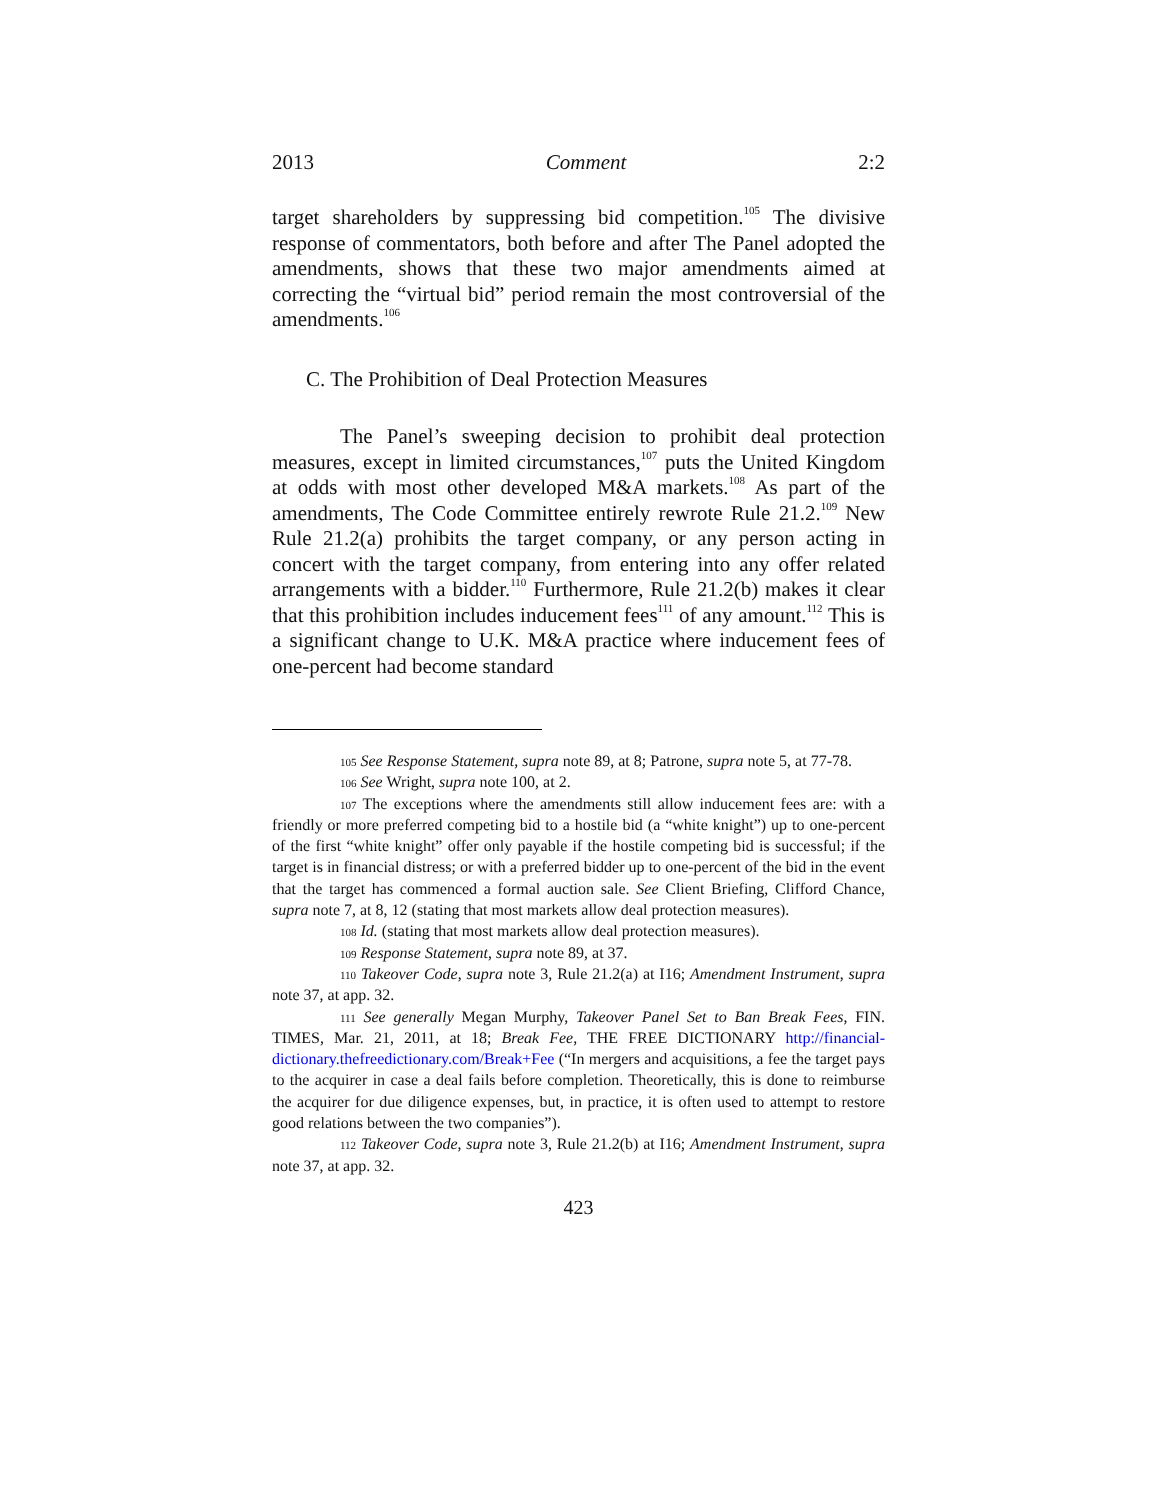2013 Comment 2:2
target shareholders by suppressing bid competition.<sup>105</sup> The divisive response of commentators, both before and after The Panel adopted the amendments, shows that these two major amendments aimed at correcting the “virtual bid” period remain the most controversial of the amendments.<sup>106</sup>
C. The Prohibition of Deal Protection Measures
The Panel’s sweeping decision to prohibit deal protection measures, except in limited circumstances,<sup>107</sup> puts the United Kingdom at odds with most other developed M&A markets.<sup>108</sup> As part of the amendments, The Code Committee entirely rewrote Rule 21.2.<sup>109</sup> New Rule 21.2(a) prohibits the target company, or any person acting in concert with the target company, from entering into any offer related arrangements with a bidder.<sup>110</sup> Furthermore, Rule 21.2(b) makes it clear that this prohibition includes inducement fees<sup>111</sup> of any amount.<sup>112</sup> This is a significant change to U.K. M&A practice where inducement fees of one-percent had become standard
<sup>105</sup> See Response Statement, supra note 89, at 8; Patrone, supra note 5, at 77-78.
<sup>106</sup> See Wright, supra note 100, at 2.
<sup>107</sup> The exceptions where the amendments still allow inducement fees are: with a friendly or more preferred competing bid to a hostile bid (a “white knight”) up to one-percent of the first “white knight” offer only payable if the hostile competing bid is successful; if the target is in financial distress; or with a preferred bidder up to one-percent of the bid in the event that the target has commenced a formal auction sale. See Client Briefing, Clifford Chance, supra note 7, at 8, 12 (stating that most markets allow deal protection measures).
<sup>108</sup> Id. (stating that most markets allow deal protection measures).
<sup>109</sup> Response Statement, supra note 89, at 37.
<sup>110</sup> Takeover Code, supra note 3, Rule 21.2(a) at I16; Amendment Instrument, supra note 37, at app. 32.
<sup>111</sup> See generally Megan Murphy, Takeover Panel Set to Ban Break Fees, FIN. TIMES, Mar. 21, 2011, at 18; Break Fee, THE FREE DICTIONARY http://financial-dictionary.thefreedictionary.com/Break+Fee (“In mergers and acquisitions, a fee the target pays to the acquirer in case a deal fails before completion. Theoretically, this is done to reimburse the acquirer for due diligence expenses, but, in practice, it is often used to attempt to restore good relations between the two companies”).
<sup>112</sup> Takeover Code, supra note 3, Rule 21.2(b) at I16; Amendment Instrument, supra note 37, at app. 32.
423